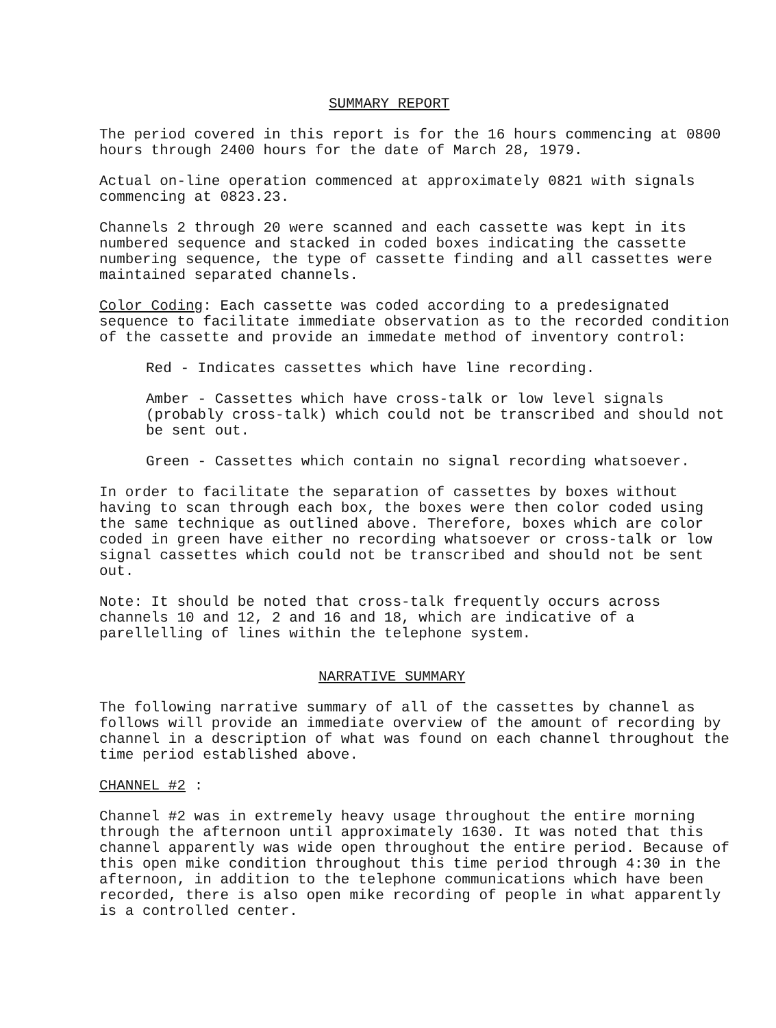SUMMARY REPORT
The period covered in this report is for the 16 hours commencing at 0800 hours through 2400 hours for the date of March 28, 1979.
Actual on-line operation commenced at approximately 0821 with signals commencing at 0823.23.
Channels 2 through 20 were scanned and each cassette was kept in its numbered sequence and stacked in coded boxes indicating the cassette numbering sequence, the type of cassette finding and all cassettes were maintained separated channels.
Color Coding: Each cassette was coded according to a predesignated sequence to facilitate immediate observation as to the recorded condition of the cassette and provide an immedate method of inventory control:
Red - Indicates cassettes which have line recording.
Amber - Cassettes which have cross-talk or low level signals (probably cross-talk) which could not be transcribed and should not be sent out.
Green - Cassettes which contain no signal recording whatsoever.
In order to facilitate the separation of cassettes by boxes without having to scan through each box, the boxes were then color coded using the same technique as outlined above. Therefore, boxes which are color coded in green have either no recording whatsoever or cross-talk or low signal cassettes which could not be transcribed and should not be sent out.
Note: It should be noted that cross-talk frequently occurs across channels 10 and 12, 2 and 16 and 18, which are indicative of a parellelling of lines within the telephone system.
NARRATIVE SUMMARY
The following narrative summary of all of the cassettes by channel as follows will provide an immediate overview of the amount of recording by channel in a description of what was found on each channel throughout the time period established above.
CHANNEL #2 :
Channel #2 was in extremely heavy usage throughout the entire morning through the afternoon until approximately 1630. It was noted that this channel apparently was wide open throughout the entire period. Because of this open mike condition throughout this time period through 4:30 in the afternoon, in addition to the telephone communications which have been recorded, there is also open mike recording of people in what apparently is a controlled center.